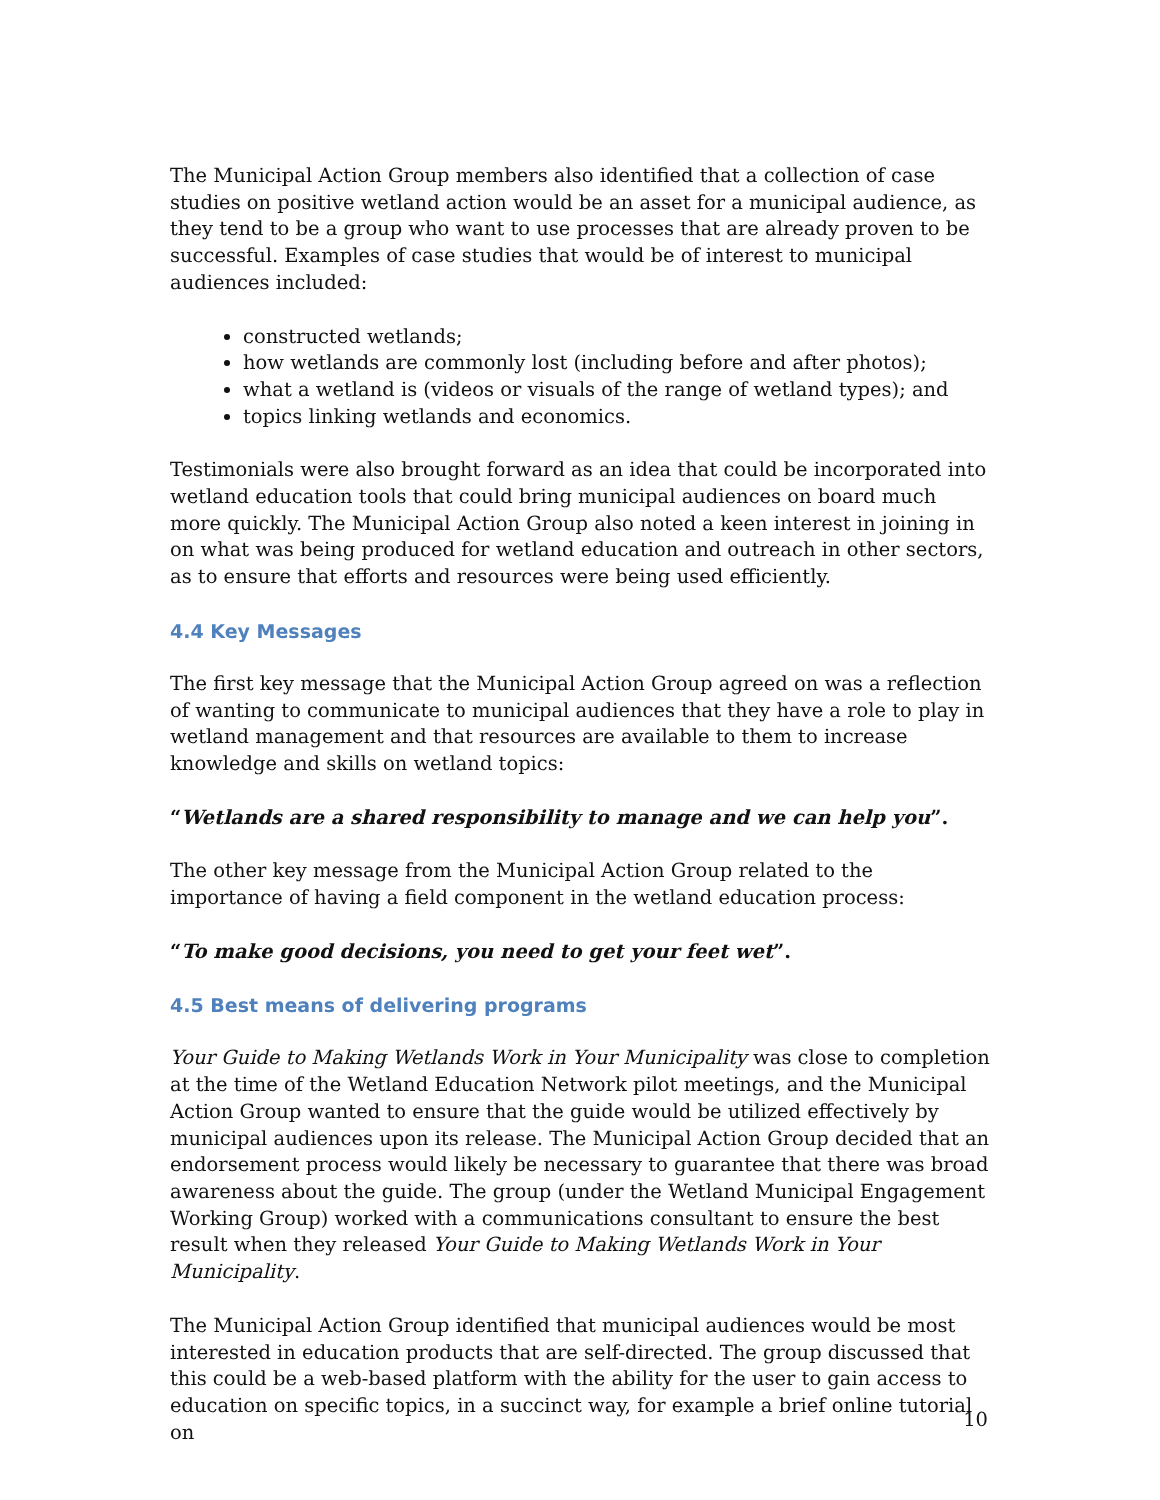The Municipal Action Group members also identified that a collection of case studies on positive wetland action would be an asset for a municipal audience, as they tend to be a group who want to use processes that are already proven to be successful. Examples of case studies that would be of interest to municipal audiences included:
constructed wetlands;
how wetlands are commonly lost (including before and after photos);
what a wetland is (videos or visuals of the range of wetland types); and
topics linking wetlands and economics.
Testimonials were also brought forward as an idea that could be incorporated into wetland education tools that could bring municipal audiences on board much more quickly. The Municipal Action Group also noted a keen interest in joining in on what was being produced for wetland education and outreach in other sectors, as to ensure that efforts and resources were being used efficiently.
4.4 Key Messages
The first key message that the Municipal Action Group agreed on was a reflection of wanting to communicate to municipal audiences that they have a role to play in wetland management and that resources are available to them to increase knowledge and skills on wetland topics:
“Wetlands are a shared responsibility to manage and we can help you”.
The other key message from the Municipal Action Group related to the importance of having a field component in the wetland education process:
“To make good decisions, you need to get your feet wet”.
4.5 Best means of delivering programs
Your Guide to Making Wetlands Work in Your Municipality was close to completion at the time of the Wetland Education Network pilot meetings, and the Municipal Action Group wanted to ensure that the guide would be utilized effectively by municipal audiences upon its release. The Municipal Action Group decided that an endorsement process would likely be necessary to guarantee that there was broad awareness about the guide. The group (under the Wetland Municipal Engagement Working Group) worked with a communications consultant to ensure the best result when they released Your Guide to Making Wetlands Work in Your Municipality.
The Municipal Action Group identified that municipal audiences would be most interested in education products that are self-directed. The group discussed that this could be a web-based platform with the ability for the user to gain access to education on specific topics, in a succinct way, for example a brief online tutorial on
10